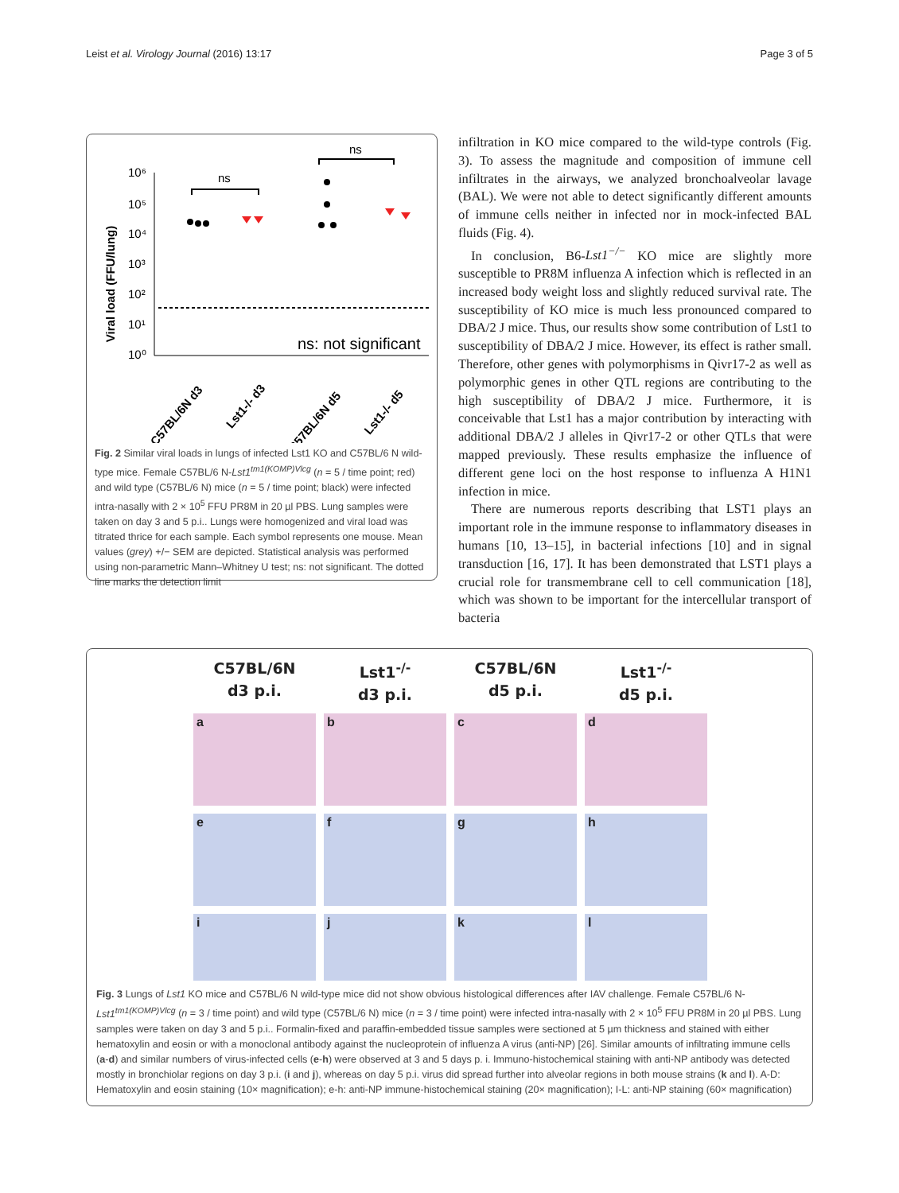Leist et al. Virology Journal (2016) 13:17 Page 3 of 5
Viral load (FFU/lung)
10⁶
10⁵
10⁴
10³
10²
10¹
10⁰
ns: not significant
ns
ns
C57BL/6N d3
Lst1-/- d3
C57BL/6N d5
Lst1-/- d5
Fig. 2 Similar viral loads in lungs of infected Lst1 KO and C57BL/6 N wild-type mice. Female C57BL/6 N-Lst1<sup>tm1(KOMP)Vlcg</sup> (n = 5 / time point; red) and wild type (C57BL/6 N) mice (n = 5 / time point; black) were infected intra-nasally with 2 × 10<sup>5</sup> FFU PR8M in 20 µl PBS. Lung samples were taken on day 3 and 5 p.i.. Lungs were homogenized and viral load was titrated thrice for each sample. Each symbol represents one mouse. Mean values (grey) +/− SEM are depicted. Statistical analysis was performed using non-parametric Mann–Whitney U test; ns: not significant. The dotted line marks the detection limit
infiltration in KO mice compared to the wild-type controls (Fig. 3). To assess the magnitude and composition of immune cell infiltrates in the airways, we analyzed bronchoalveolar lavage (BAL). We were not able to detect significantly different amounts of immune cells neither in infected nor in mock-infected BAL fluids (Fig. 4).
In conclusion, B6-Lst1<sup>−/−</sup> KO mice are slightly more susceptible to PR8M influenza A infection which is reflected in an increased body weight loss and slightly reduced survival rate. The susceptibility of KO mice is much less pronounced compared to DBA/2 J mice. Thus, our results show some contribution of Lst1 to susceptibility of DBA/2 J mice. However, its effect is rather small. Therefore, other genes with polymorphisms in Qivr17-2 as well as polymorphic genes in other QTL regions are contributing to the high susceptibility of DBA/2 J mice. Furthermore, it is conceivable that Lst1 has a major contribution by interacting with additional DBA/2 J alleles in Qivr17-2 or other QTLs that were mapped previously. These results emphasize the influence of different gene loci on the host response to influenza A H1N1 infection in mice.
There are numerous reports describing that LST1 plays an important role in the immune response to inflammatory diseases in humans [10, 13–15], in bacterial infections [10] and in signal transduction [16, 17]. It has been demonstrated that LST1 plays a crucial role for transmembrane cell to cell communication [18], which was shown to be important for the intercellular transport of bacteria
C57BL/6N
d3 p.i.
Lst1<sup>-/-</sup>
d3 p.i.
C57BL/6N
d5 p.i.
Lst1<sup>-/-</sup>
d5 p.i.
a
b
c
d
e
f
g
h
i
j
k
l
Fig. 3 Lungs of Lst1 KO mice and C57BL/6 N wild-type mice did not show obvious histological differences after IAV challenge. Female C57BL/6 N-Lst1<sup>tm1(KOMP)Vlcg</sup> (n = 3 / time point) and wild type (C57BL/6 N) mice (n = 3 / time point) were infected intra-nasally with 2 × 10<sup>5</sup> FFU PR8M in 20 µl PBS. Lung samples were taken on day 3 and 5 p.i.. Formalin-fixed and paraffin-embedded tissue samples were sectioned at 5 µm thickness and stained with either hematoxylin and eosin or with a monoclonal antibody against the nucleoprotein of influenza A virus (anti-NP) [26]. Similar amounts of infiltrating immune cells (a-d) and similar numbers of virus-infected cells (e-h) were observed at 3 and 5 days p. i. Immuno-histochemical staining with anti-NP antibody was detected mostly in bronchiolar regions on day 3 p.i. (i and j), whereas on day 5 p.i. virus did spread further into alveolar regions in both mouse strains (k and l). A-D: Hematoxylin and eosin staining (10× magnification); e-h: anti-NP immune-histochemical staining (20× magnification); I-L: anti-NP staining (60× magnification)